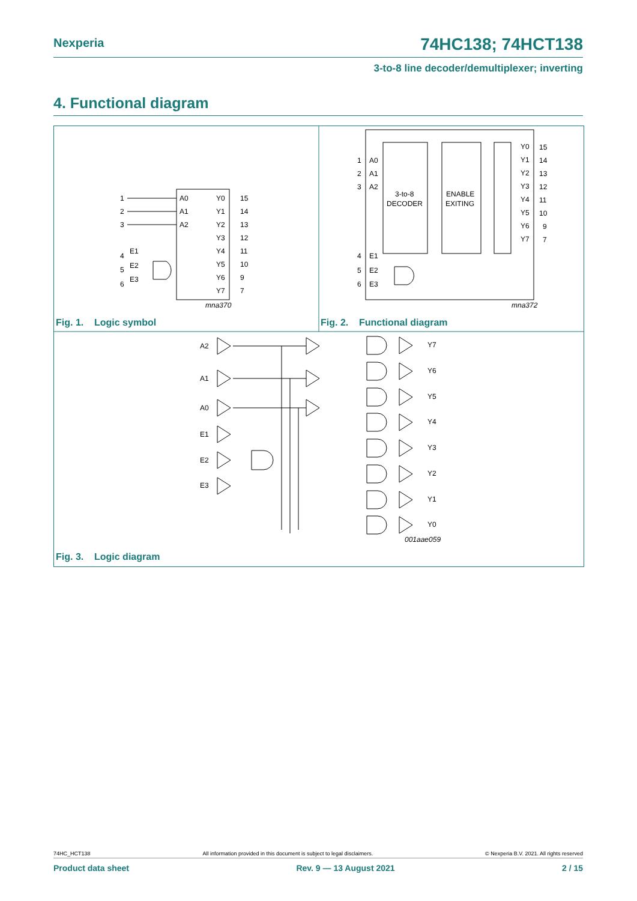Nexperia 74HC138; 74HCT138
3-to-8 line decoder/demultiplexer; inverting
4. Functional diagram
1
2
3
4
5
6
E1
E2
E3
A0
A1
A2
Y0
15
Y1
14
Y2
13
Y3
12
Y4
11
Y5
10
Y6
9
Y7
7
mna370
1
2
3
4
5
6
A0
A1
A2
E1
E2
E3
3-to-8
DECODER
ENABLE
EXITING
Y0
15
Y1
14
Y2
13
Y3
12
Y4
11
Y5
10
Y6
9
Y7
7
mna372
A2
A1
A0
E1
E2
E3
Y7
Y6
Y5
Y4
Y3
Y2
Y1
Y0
001aae059
Fig. 1. Logic symbol Fig. 2. Functional diagram
Fig. 3. Logic diagram
74HC_HCT138 All information provided in this document is subject to legal disclaimers. © Nexperia B.V. 2021. All rights reserved
Product data sheet Rev. 9 — 13 August 2021 2 / 15